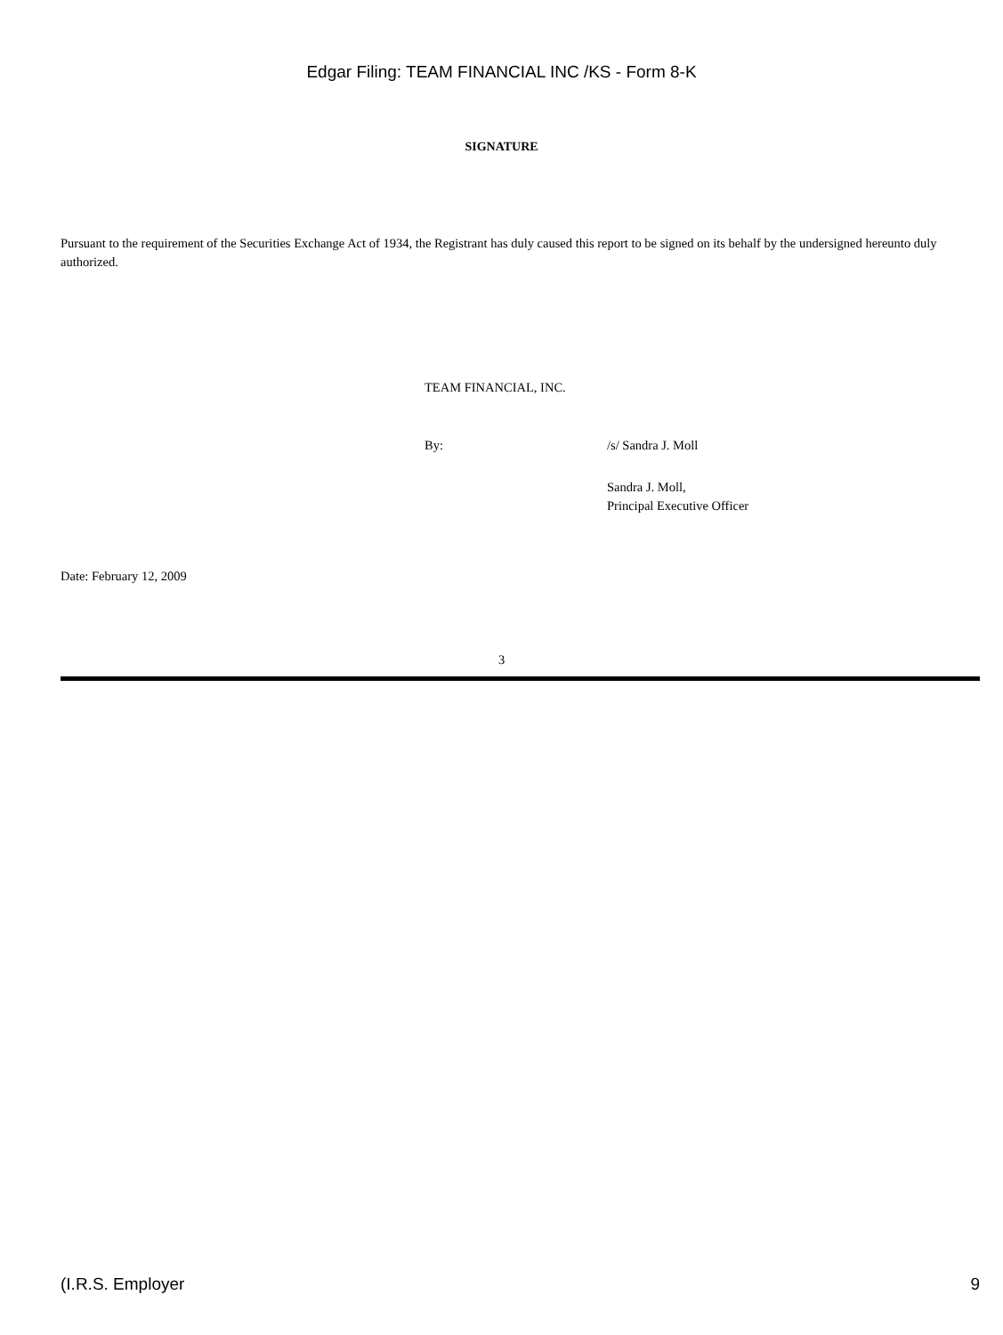Edgar Filing: TEAM FINANCIAL INC /KS - Form 8-K
SIGNATURE
Pursuant to the requirement of the Securities Exchange Act of 1934, the Registrant has duly caused this report to be signed on its behalf by the undersigned hereunto duly authorized.
TEAM FINANCIAL, INC.
By: /s/ Sandra J. Moll
Sandra J. Moll,
Principal Executive Officer
Date: February 12, 2009
3
(I.R.S. Employer 9